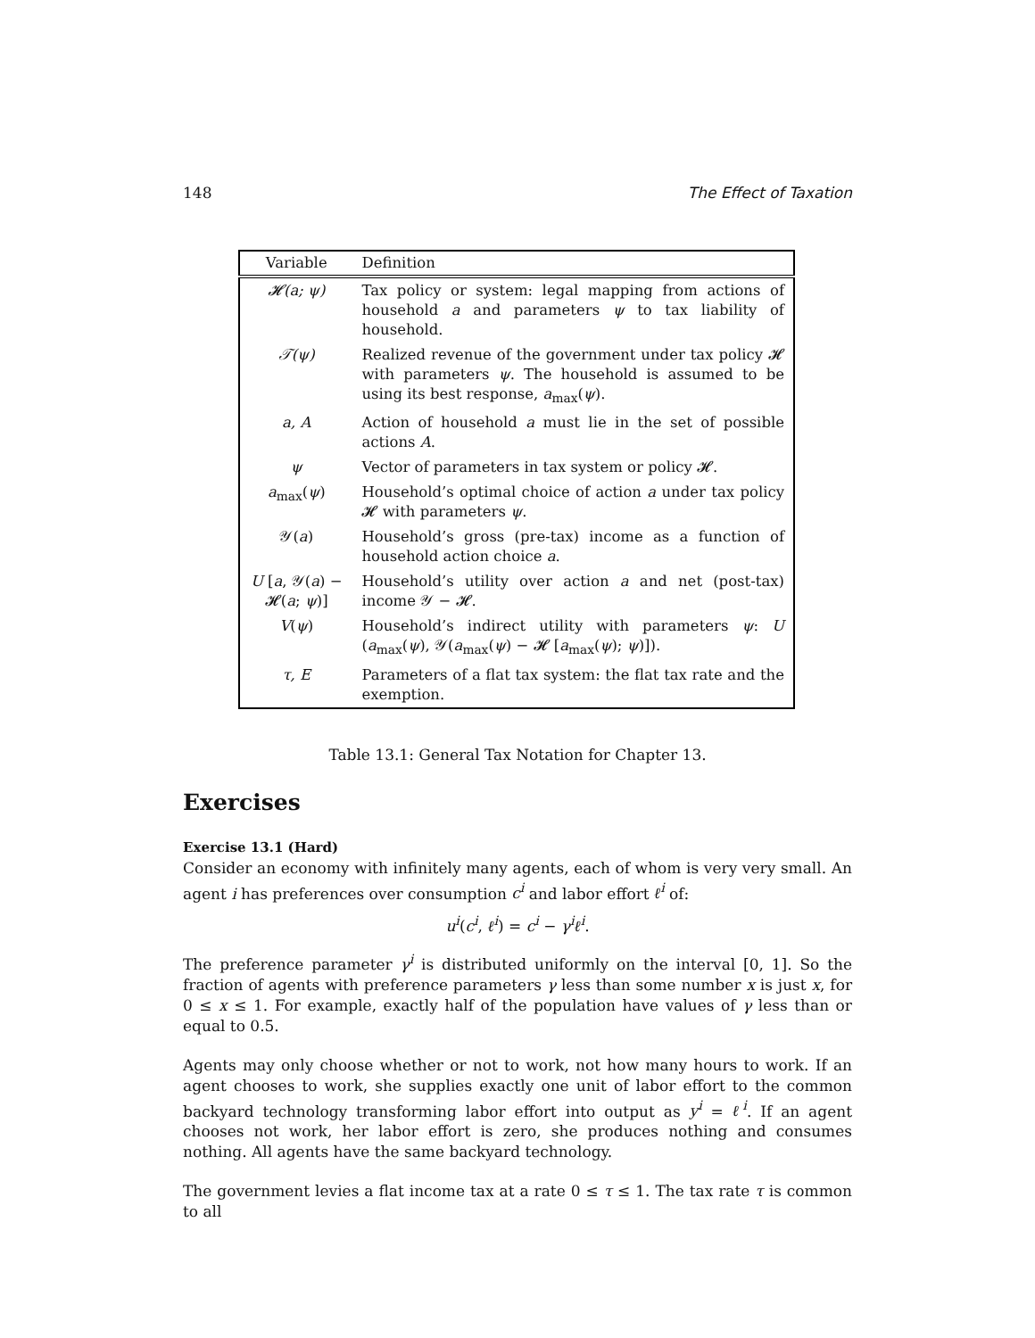148 The Effect of Taxation
| Variable | Definition |
| --- | --- |
| 𝓗(a; ψ) | Tax policy or system: legal mapping from actions of household a and parameters ψ to tax liability of household. |
| 𝒯(ψ) | Realized revenue of the government under tax policy 𝓗 with parameters ψ . The household is assumed to be using its best response, a<sub>max</sub>( ψ ). |
| a, A | Action of household a must lie in the set of possible actions A . |
| ψ | Vector of parameters in tax system or policy 𝓗. |
| a<sub>max</sub>( ψ ) | Household’s optimal choice of action a under tax policy 𝓗 with parameters ψ . |
| 𝒴( a ) | Household’s gross (pre-tax) income as a function of household action choice a . |
| U [ a , 𝒴( a ) − 𝓗( a ; ψ )] | Household’s utility over action a and net (post-tax) income 𝒴 − 𝓗. |
| V ( ψ ) | Household’s indirect utility with parameters ψ : U ( a<sub>max</sub>( ψ ), 𝒴( a<sub>max</sub>( ψ ) − 𝓗 [ a<sub>max</sub>( ψ ); ψ )]). |
| τ, E | Parameters of a flat tax system: the flat tax rate and the exemption. |
Table 13.1: General Tax Notation for Chapter 13.
Exercises
Exercise 13.1 (Hard)
Consider an economy with infinitely many agents, each of whom is very very small. An agent i has preferences over consumption c<sup>i</sup> and labor effort ℓ<sup>i</sup> of:
u<sup>i</sup>(c<sup>i</sup>, ℓ<sup>i</sup>) = c<sup>i</sup> − γ<sup>i</sup>ℓ<sup>i</sup>.
The preference parameter γ<sup>i</sup> is distributed uniformly on the interval [0, 1]. So the fraction of agents with preference parameters γ less than some number x is just x, for 0 ≤ x ≤ 1. For example, exactly half of the population have values of γ less than or equal to 0.5.
Agents may only choose whether or not to work, not how many hours to work. If an agent chooses to work, she supplies exactly one unit of labor effort to the common backyard technology transforming labor effort into output as y<sup>i</sup> = ℓ<sup>i</sup>. If an agent chooses not work, her labor effort is zero, she produces nothing and consumes nothing. All agents have the same backyard technology.
The government levies a flat income tax at a rate 0 ≤ τ ≤ 1. The tax rate τ is common to all